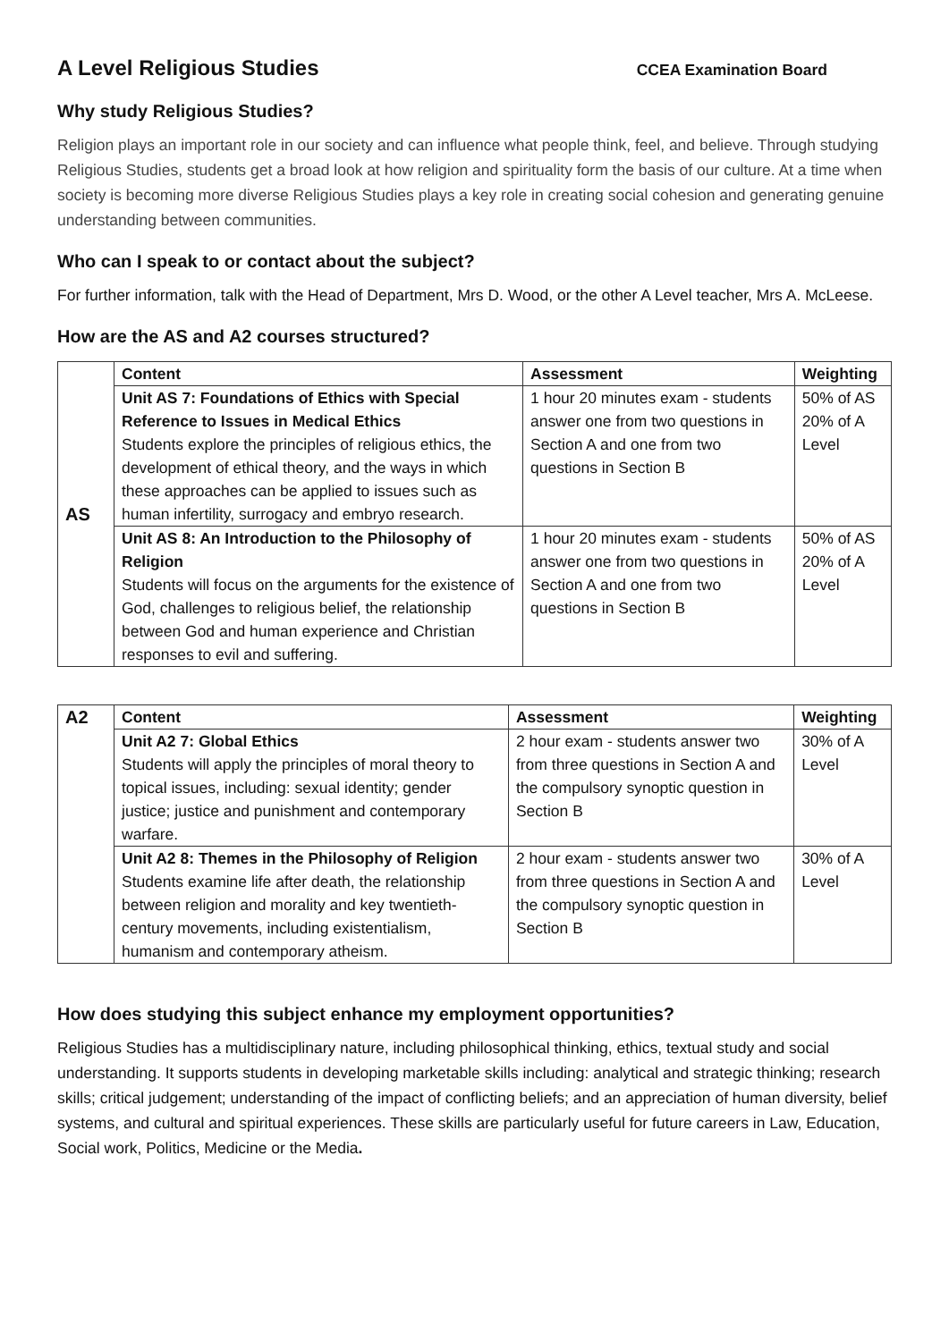A Level Religious Studies
CCEA Examination Board
Why study Religious Studies?
Religion plays an important role in our society and can influence what people think, feel, and believe. Through studying Religious Studies, students get a broad look at how religion and spirituality form the basis of our culture. At a time when society is becoming more diverse Religious Studies plays a key role in creating social cohesion and generating genuine understanding between communities.
Who can I speak to or contact about the subject?
For further information, talk with the Head of Department, Mrs D. Wood, or the other A Level teacher, Mrs A. McLeese.
How are the AS and A2 courses structured?
| AS | Content | Assessment | Weighting |
| | Unit AS 7: Foundations of Ethics with Special Reference to Issues in Medical Ethics Students explore the principles of religious ethics, the development of ethical theory, and the ways in which these approaches can be applied to issues such as human infertility, surrogacy and embryo research. | 1 hour 20 minutes exam - students answer one from two questions in Section A and one from two questions in Section B | 50% of AS 20% of A Level |
| | Unit AS 8: An Introduction to the Philosophy of Religion Students will focus on the arguments for the existence of God, challenges to religious belief, the relationship between God and human experience and Christian responses to evil and suffering. | 1 hour 20 minutes exam - students answer one from two questions in Section A and one from two questions in Section B | 50% of AS 20% of A Level |
| A2 | Content | Assessment | Weighting |
| | Unit A2 7: Global Ethics Students will apply the principles of moral theory to topical issues, including: sexual identity; gender justice; justice and punishment and contemporary warfare. | 2 hour exam - students answer two from three questions in Section A and the compulsory synoptic question in Section B | 30% of A Level |
| | Unit A2 8: Themes in the Philosophy of Religion Students examine life after death, the relationship between religion and morality and key twentieth-century movements, including existentialism, humanism and contemporary atheism. | 2 hour exam - students answer two from three questions in Section A and the compulsory synoptic question in Section B | 30% of A Level |
How does studying this subject enhance my employment opportunities?
Religious Studies has a multidisciplinary nature, including philosophical thinking, ethics, textual study and social understanding. It supports students in developing marketable skills including: analytical and strategic thinking; research skills; critical judgement; understanding of the impact of conflicting beliefs; and an appreciation of human diversity, belief systems, and cultural and spiritual experiences. These skills are particularly useful for future careers in Law, Education, Social work, Politics, Medicine or the Media.